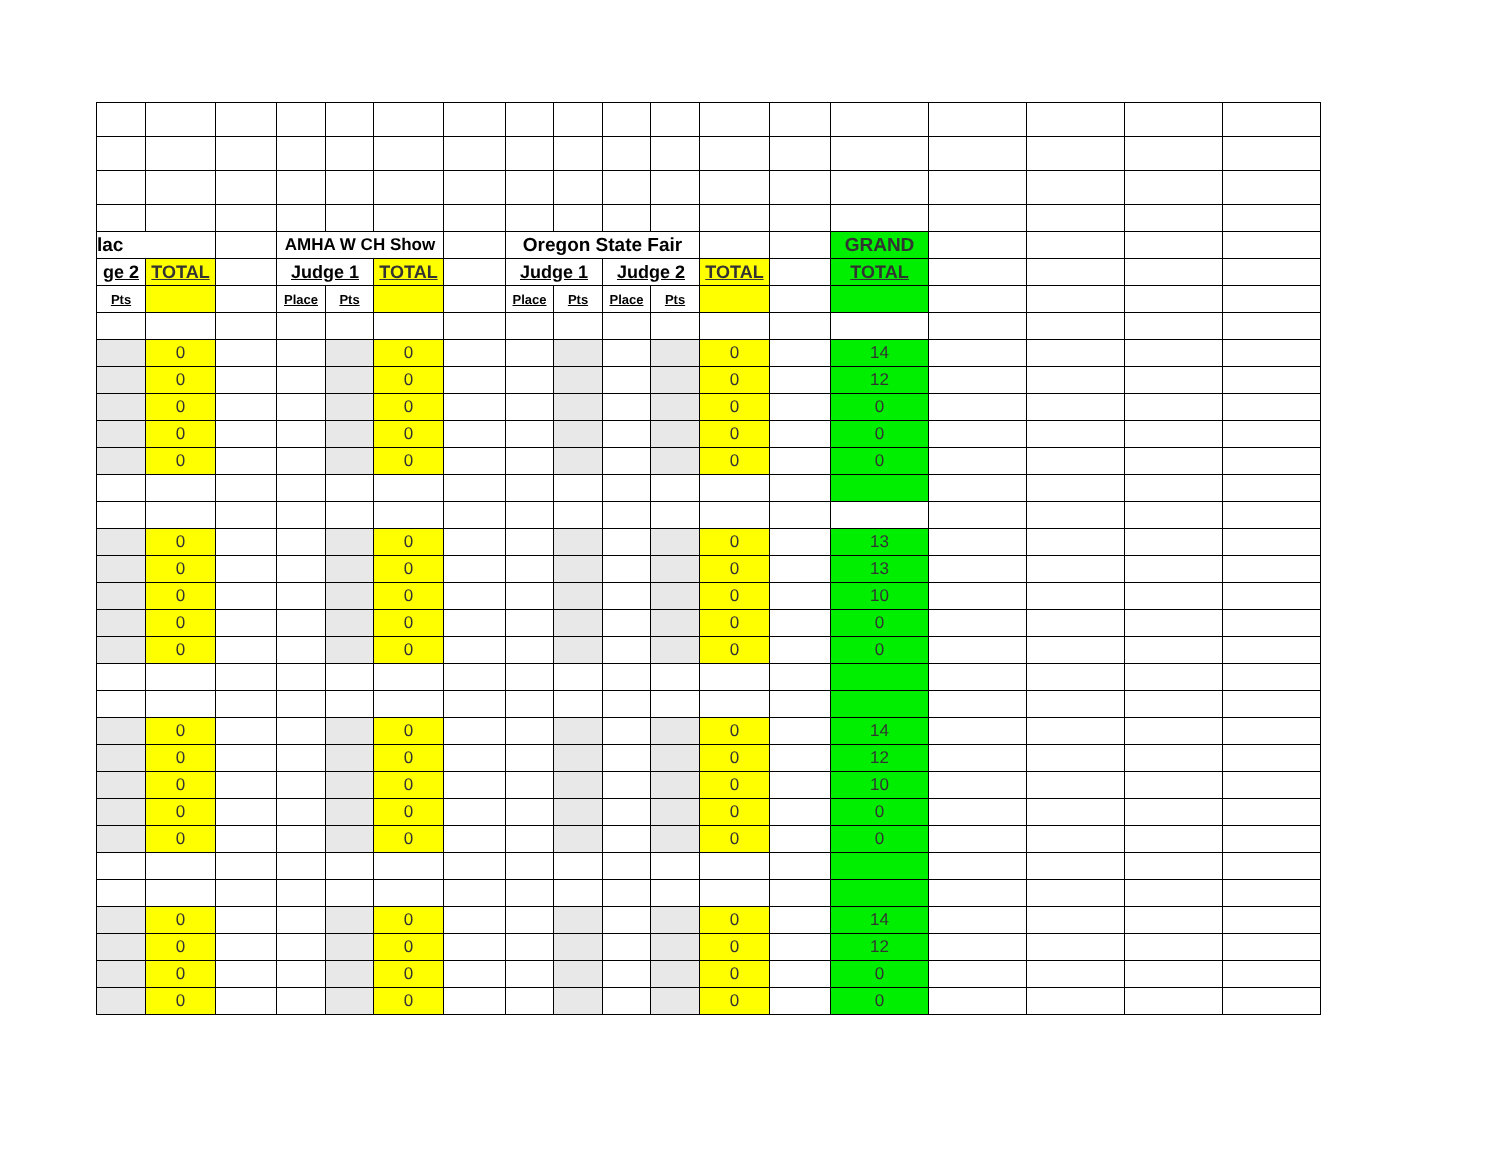| lac | | | AMHA W CH Show | | | | Oregon State Fair | | | | | | GRAND | | | | |
| ge 2 | TOTAL | | Judge 1 | | TOTAL | | Judge 1 | | Judge 2 | | TOTAL | | TOTAL | | | | |
| Pts | | | Place | Pts | | | Place | Pts | Place | Pts | | | | | | | |
| | 0 | | | | 0 | | | | | | 0 | | 14 | | | | |
| | 0 | | | | 0 | | | | | | 0 | | 12 | | | | |
| | 0 | | | | 0 | | | | | | 0 | | 0 | | | | |
| | 0 | | | | 0 | | | | | | 0 | | 0 | | | | |
| | 0 | | | | 0 | | | | | | 0 | | 0 | | | | |
| | 0 | | | | 0 | | | | | | 0 | | 13 | | | | |
| | 0 | | | | 0 | | | | | | 0 | | 13 | | | | |
| | 0 | | | | 0 | | | | | | 0 | | 10 | | | | |
| | 0 | | | | 0 | | | | | | 0 | | 0 | | | | |
| | 0 | | | | 0 | | | | | | 0 | | 0 | | | | |
| | 0 | | | | 0 | | | | | | 0 | | 14 | | | | |
| | 0 | | | | 0 | | | | | | 0 | | 12 | | | | |
| | 0 | | | | 0 | | | | | | 0 | | 10 | | | | |
| | 0 | | | | 0 | | | | | | 0 | | 0 | | | | |
| | 0 | | | | 0 | | | | | | 0 | | 0 | | | | |
| | 0 | | | | 0 | | | | | | 0 | | 14 | | | | |
| | 0 | | | | 0 | | | | | | 0 | | 12 | | | | |
| | 0 | | | | 0 | | | | | | 0 | | 0 | | | | |
| | 0 | | | | 0 | | | | | | 0 | | 0 | | | | |